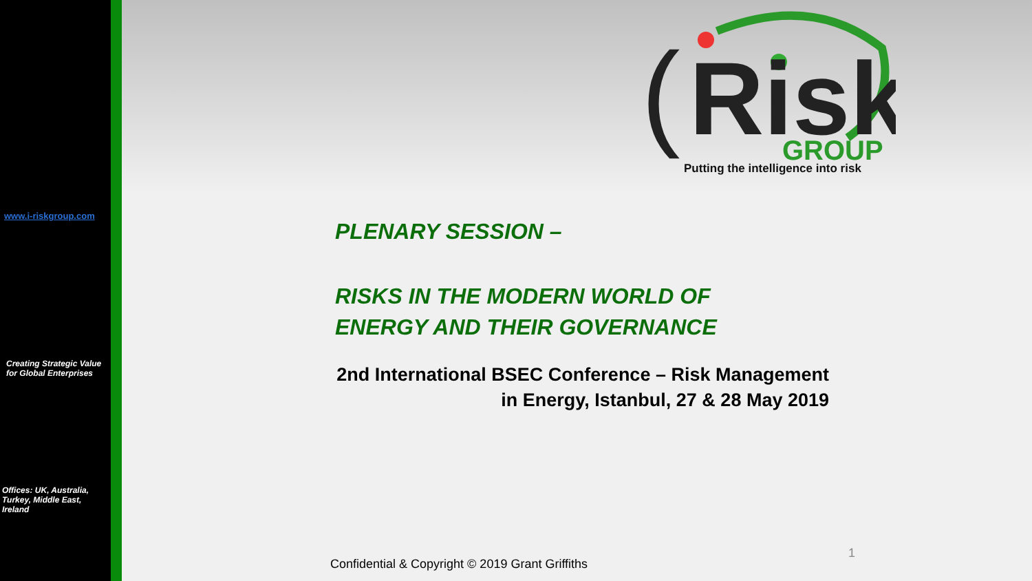www.i-riskgroup.com
Creating Strategic Value
for Global Enterprises
Offices: UK, Australia, Turkey, Middle East, Ireland
(
Risk
GROUP
Putting the intelligence into risk
PLENARY SESSION –
RISKS IN THE MODERN WORLD OF
ENERGY AND THEIR GOVERNANCE
2nd International BSEC Conference – Risk Management
in Energy, Istanbul, 27 & 28 May 2019
1
Confidential & Copyright © 2019 Grant Griffiths